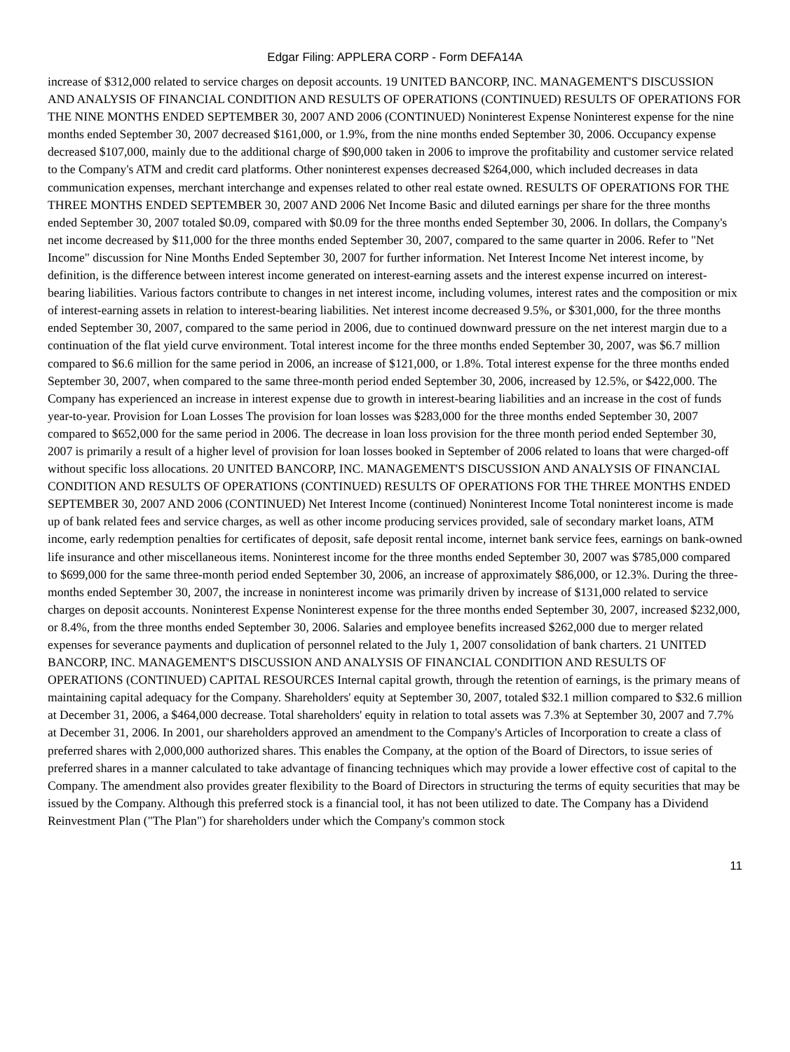Edgar Filing: APPLERA CORP - Form DEFA14A
increase of $312,000 related to service charges on deposit accounts. 19 UNITED BANCORP, INC. MANAGEMENT'S DISCUSSION AND ANALYSIS OF FINANCIAL CONDITION AND RESULTS OF OPERATIONS (CONTINUED) RESULTS OF OPERATIONS FOR THE NINE MONTHS ENDED SEPTEMBER 30, 2007 AND 2006 (CONTINUED) Noninterest Expense Noninterest expense for the nine months ended September 30, 2007 decreased $161,000, or 1.9%, from the nine months ended September 30, 2006. Occupancy expense decreased $107,000, mainly due to the additional charge of $90,000 taken in 2006 to improve the profitability and customer service related to the Company's ATM and credit card platforms. Other noninterest expenses decreased $264,000, which included decreases in data communication expenses, merchant interchange and expenses related to other real estate owned. RESULTS OF OPERATIONS FOR THE THREE MONTHS ENDED SEPTEMBER 30, 2007 AND 2006 Net Income Basic and diluted earnings per share for the three months ended September 30, 2007 totaled $0.09, compared with $0.09 for the three months ended September 30, 2006. In dollars, the Company's net income decreased by $11,000 for the three months ended September 30, 2007, compared to the same quarter in 2006. Refer to "Net Income" discussion for Nine Months Ended September 30, 2007 for further information. Net Interest Income Net interest income, by definition, is the difference between interest income generated on interest-earning assets and the interest expense incurred on interest-bearing liabilities. Various factors contribute to changes in net interest income, including volumes, interest rates and the composition or mix of interest-earning assets in relation to interest-bearing liabilities. Net interest income decreased 9.5%, or $301,000, for the three months ended September 30, 2007, compared to the same period in 2006, due to continued downward pressure on the net interest margin due to a continuation of the flat yield curve environment. Total interest income for the three months ended September 30, 2007, was $6.7 million compared to $6.6 million for the same period in 2006, an increase of $121,000, or 1.8%. Total interest expense for the three months ended September 30, 2007, when compared to the same three-month period ended September 30, 2006, increased by 12.5%, or $422,000. The Company has experienced an increase in interest expense due to growth in interest-bearing liabilities and an increase in the cost of funds year-to-year. Provision for Loan Losses The provision for loan losses was $283,000 for the three months ended September 30, 2007 compared to $652,000 for the same period in 2006. The decrease in loan loss provision for the three month period ended September 30, 2007 is primarily a result of a higher level of provision for loan losses booked in September of 2006 related to loans that were charged-off without specific loss allocations. 20 UNITED BANCORP, INC. MANAGEMENT'S DISCUSSION AND ANALYSIS OF FINANCIAL CONDITION AND RESULTS OF OPERATIONS (CONTINUED) RESULTS OF OPERATIONS FOR THE THREE MONTHS ENDED SEPTEMBER 30, 2007 AND 2006 (CONTINUED) Net Interest Income (continued) Noninterest Income Total noninterest income is made up of bank related fees and service charges, as well as other income producing services provided, sale of secondary market loans, ATM income, early redemption penalties for certificates of deposit, safe deposit rental income, internet bank service fees, earnings on bank-owned life insurance and other miscellaneous items. Noninterest income for the three months ended September 30, 2007 was $785,000 compared to $699,000 for the same three-month period ended September 30, 2006, an increase of approximately $86,000, or 12.3%. During the three-months ended September 30, 2007, the increase in noninterest income was primarily driven by increase of $131,000 related to service charges on deposit accounts. Noninterest Expense Noninterest expense for the three months ended September 30, 2007, increased $232,000, or 8.4%, from the three months ended September 30, 2006. Salaries and employee benefits increased $262,000 due to merger related expenses for severance payments and duplication of personnel related to the July 1, 2007 consolidation of bank charters. 21 UNITED BANCORP, INC. MANAGEMENT'S DISCUSSION AND ANALYSIS OF FINANCIAL CONDITION AND RESULTS OF OPERATIONS (CONTINUED) CAPITAL RESOURCES Internal capital growth, through the retention of earnings, is the primary means of maintaining capital adequacy for the Company. Shareholders' equity at September 30, 2007, totaled $32.1 million compared to $32.6 million at December 31, 2006, a $464,000 decrease. Total shareholders' equity in relation to total assets was 7.3% at September 30, 2007 and 7.7% at December 31, 2006. In 2001, our shareholders approved an amendment to the Company's Articles of Incorporation to create a class of preferred shares with 2,000,000 authorized shares. This enables the Company, at the option of the Board of Directors, to issue series of preferred shares in a manner calculated to take advantage of financing techniques which may provide a lower effective cost of capital to the Company. The amendment also provides greater flexibility to the Board of Directors in structuring the terms of equity securities that may be issued by the Company. Although this preferred stock is a financial tool, it has not been utilized to date. The Company has a Dividend Reinvestment Plan ("The Plan") for shareholders under which the Company's common stock
11